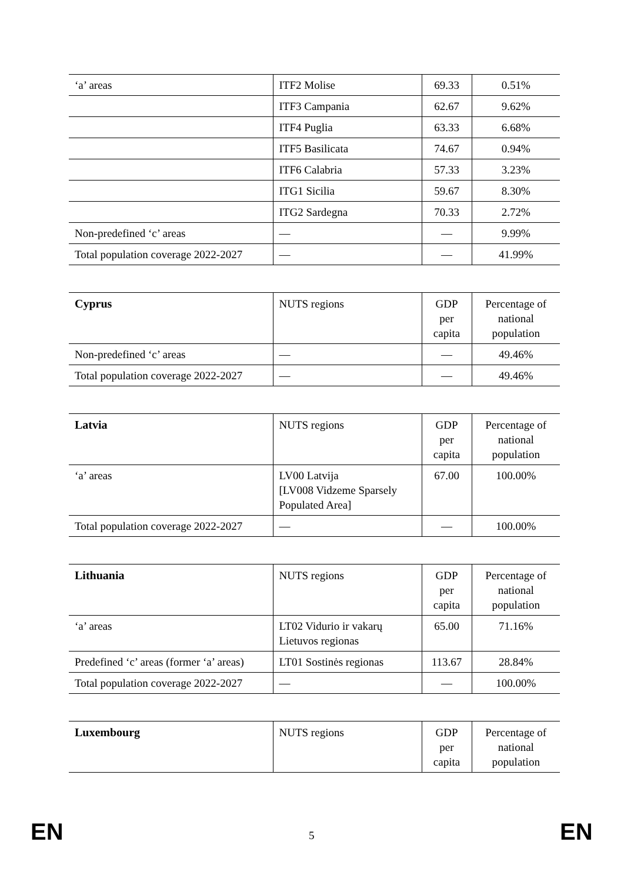| ‘a’ areas | ITF2 Molise | 69.33 | 0.51% |
| | ITF3 Campania | 62.67 | 9.62% |
| | ITF4 Puglia | 63.33 | 6.68% |
| | ITF5 Basilicata | 74.67 | 0.94% |
| | ITF6 Calabria | 57.33 | 3.23% |
| | ITG1 Sicilia | 59.67 | 8.30% |
| | ITG2 Sardegna | 70.33 | 2.72% |
| Non-predefined ‘c’ areas | — | — | 9.99% |
| Total population coverage 2022-2027 | — | — | 41.99% |
| Cyprus | NUTS regions | GDP per capita | Percentage of national population |
| Non-predefined ‘c’ areas | — | — | 49.46% |
| Total population coverage 2022-2027 | — | — | 49.46% |
| Latvia | NUTS regions | GDP per capita | Percentage of national population |
| ‘a’ areas | LV00 Latvija [LV008 Vidzeme Sparsely Populated Area] | 67.00 | 100.00% |
| Total population coverage 2022-2027 | — | — | 100.00% |
| Lithuania | NUTS regions | GDP per capita | Percentage of national population |
| ‘a’ areas | LT02 Vidurio ir vakarų Lietuvos regionas | 65.00 | 71.16% |
| Predefined ‘c’ areas (former ‘a’ areas) | LT01 Sostinės regionas | 113.67 | 28.84% |
| Total population coverage 2022-2027 | — | — | 100.00% |
| Luxembourg | NUTS regions | GDP per capita | Percentage of national population |
EN 5 EN